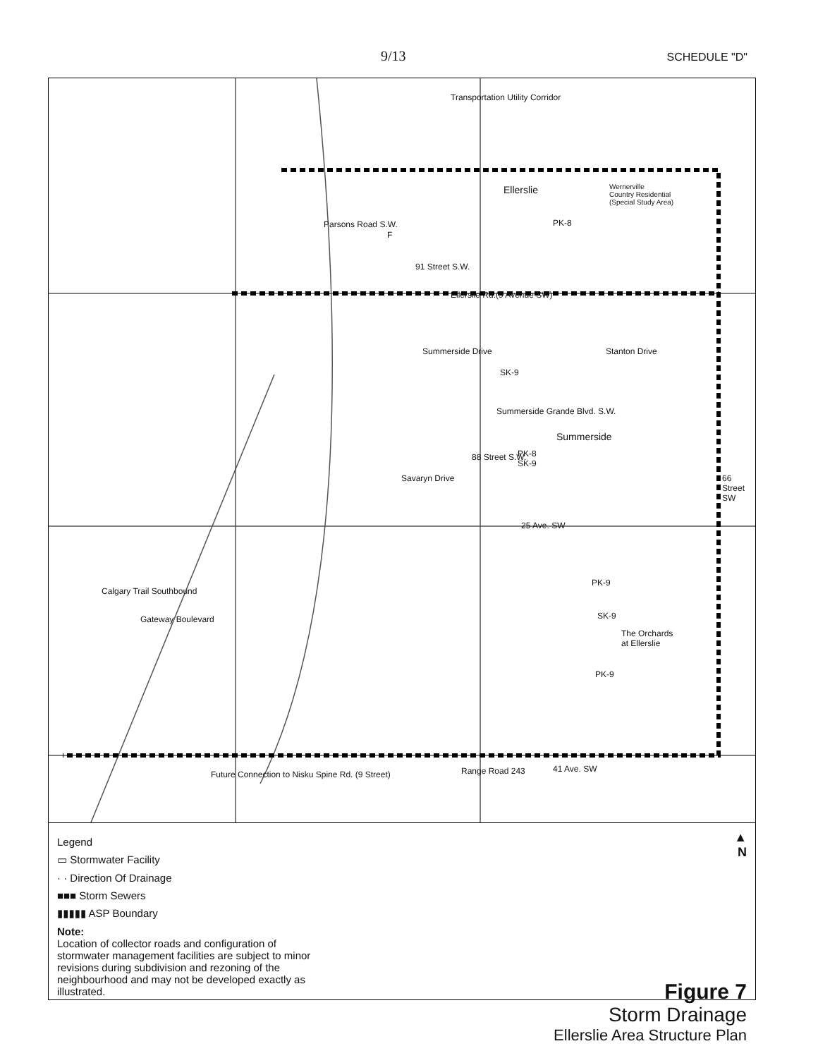9/13 SCHEDULE "D"
Transportation Utility Corridor
Ellerslie Wernerville
Country Residential
(Special Study Area)
PK-8
Ellerslie Rd.(9 Avenue SW)
Summerside Drive
SK-9
Stanton Drive
Summerside Grande Blvd. S.W.
Summerside
PK-8
SK-9
Savaryn Drive
25 Ave. SW
PK-9
SK-9
The Orchards
at Ellerslie
PK-9
41 Ave. SW
Calgary Trail Southbound
Gateway Boulevard
Future Connection to Nisku Spine Rd. (9 Street) Range Road 243
Parsons Road S.W.
91 Street S.W.
88 Street S.W.
66 Street SW
F
Legend
▭ Stormwater Facility
· · Direction Of Drainage
■■■ Storm Sewers
▮▮▮▮▮ ASP Boundary
Note:
Location of collector roads and configuration of stormwater management facilities are subject to minor revisions during subdivision and rezoning of the neighbourhood and may not be developed exactly as illustrated.
▲
N
Figure 7
Storm Drainage
Ellerslie Area Structure Plan